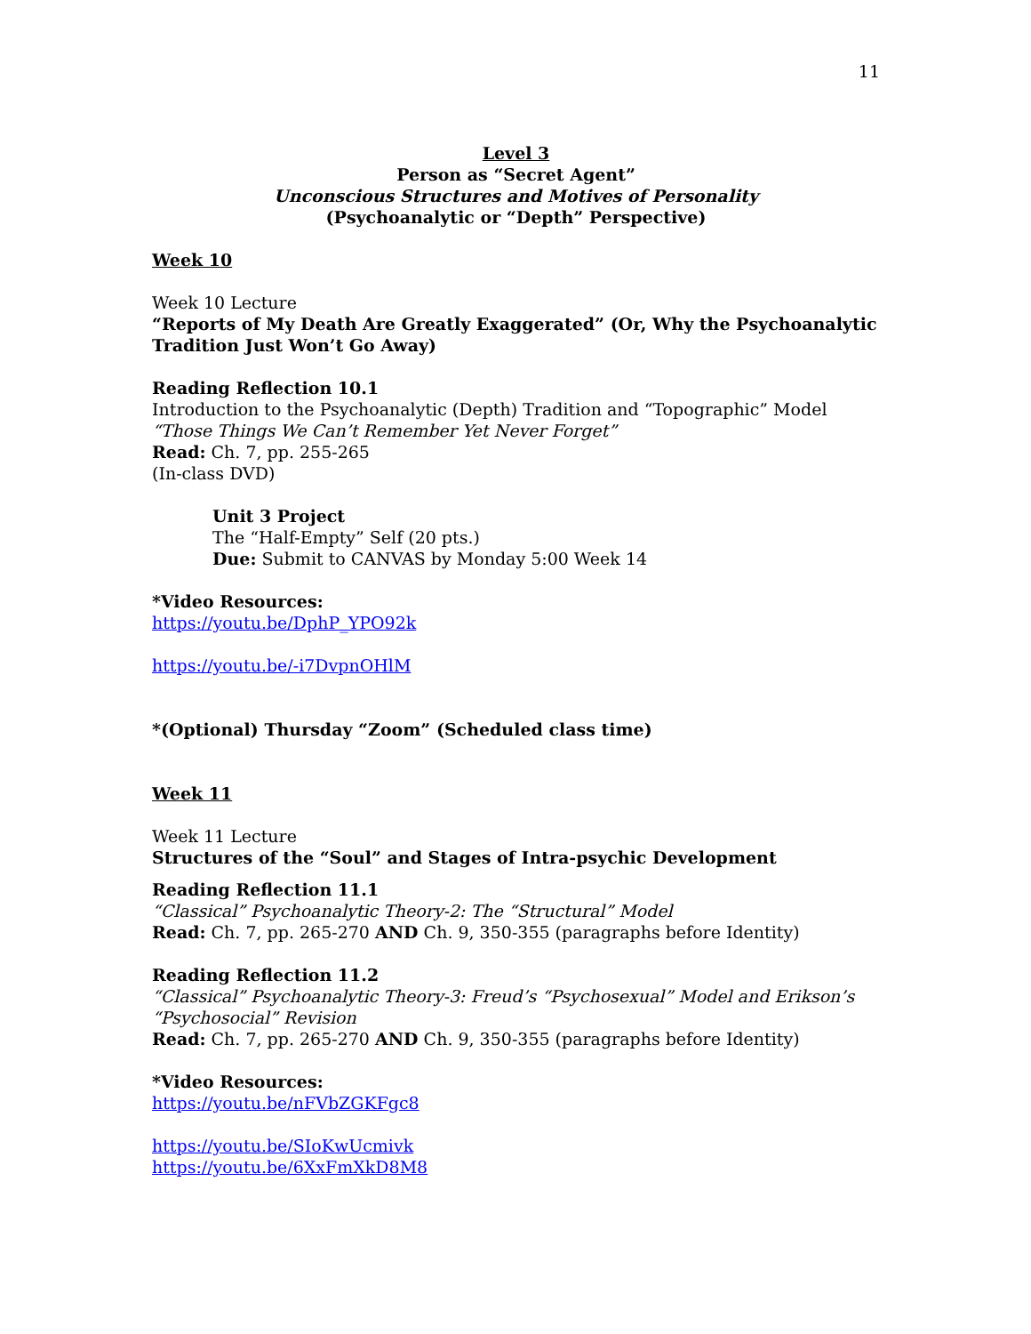11
Level 3
Person as “Secret Agent”
Unconscious Structures and Motives of Personality
(Psychoanalytic or “Depth” Perspective)
Week 10
Week 10 Lecture
“Reports of My Death Are Greatly Exaggerated” (Or, Why the Psychoanalytic Tradition Just Won’t Go Away)
Reading Reflection 10.1
Introduction to the Psychoanalytic (Depth) Tradition and “Topographic” Model
“Those Things We Can’t Remember Yet Never Forget”
Read: Ch. 7, pp. 255-265
(In-class DVD)
Unit 3 Project
The “Half-Empty” Self (20 pts.)
Due: Submit to CANVAS by Monday 5:00 Week 14
*Video Resources:
https://youtu.be/DphP_YPO92k
https://youtu.be/-i7DvpnOHlM
*(Optional) Thursday “Zoom” (Scheduled class time)
Week 11
Week 11 Lecture
Structures of the “Soul” and Stages of Intra-psychic Development
Reading Reflection 11.1
“Classical” Psychoanalytic Theory-2: The “Structural” Model
Read: Ch. 7, pp. 265-270 AND Ch. 9, 350-355 (paragraphs before Identity)
Reading Reflection 11.2
“Classical” Psychoanalytic Theory-3: Freud’s “Psychosexual” Model and Erikson’s “Psychosocial” Revision
Read: Ch. 7, pp. 265-270 AND Ch. 9, 350-355 (paragraphs before Identity)
*Video Resources:
https://youtu.be/nFVbZGKFgc8
https://youtu.be/SIoKwUcmivk
https://youtu.be/6XxFmXkD8M8